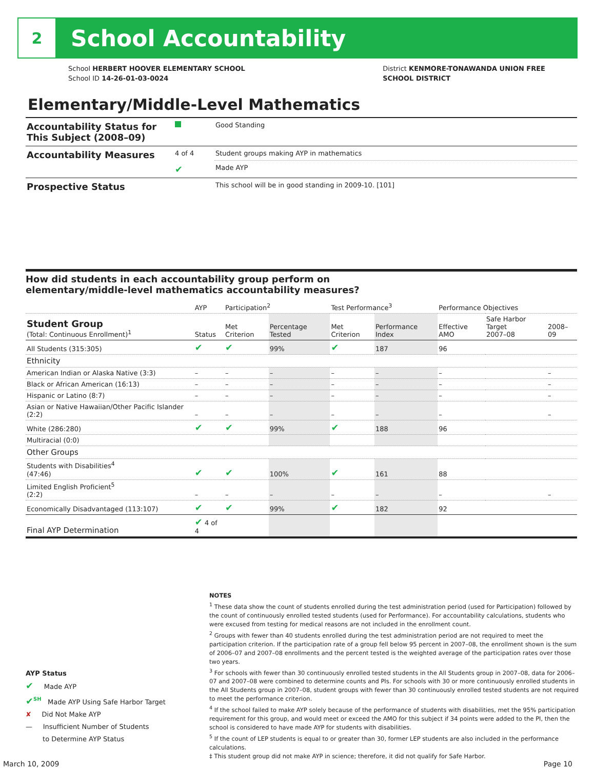2
School Accountability
School HERBERT HOOVER ELEMENTARY SCHOOL
School ID 14-26-01-03-0024
District KENMORE-TONAWANDA UNION FREE
SCHOOL DISTRICT
Elementary/Middle-Level Mathematics
| Accountability Status for This Subject (2008–09) | | Good Standing |
| Accountability Measures | 4 of 4 | Student groups making AYP in mathematics |
| | ✔ | Made AYP |
| Prospective Status | | This school will be in good standing in 2009-10. [101] |
How did students in each accountability group perform on
elementary/middle-level mathematics accountability measures?
| | AYP | Participation<sup>2</sup> | | Test Performance<sup>3</sup> | | Performance Objectives | | |
| --- | --- | --- | --- | --- | --- | --- | --- | --- |
| Student Group (Total: Continuous Enrollment)<sup>1</sup> | Status | Met Criterion | Percentage Tested | Met Criterion | Performance Index | Effective AMO | Safe Harbor Target 2007–08 | 2008–09 |
| All Students (315:305) | ✔ | ✔ | 99% | ✔ | 187 | 96 | | |
| Ethnicity | | | | | | | | |
| American Indian or Alaska Native (3:3) | – | – | – | – | – | – | | – |
| Black or African American (16:13) | – | – | – | – | – | – | | – |
| Hispanic or Latino (8:7) | – | – | – | – | – | – | | – |
| Asian or Native Hawaiian/Other Pacific Islander (2:2) | – | – | – | – | – | – | | – |
| White (286:280) | ✔ | ✔ | 99% | ✔ | 188 | 96 | | |
| Multiracial (0:0) | | | | | | | | |
| Other Groups | | | | | | | | |
| Students with Disabilities<sup>4</sup> (47:46) | ✔ | ✔ | 100% | ✔ | 161 | 88 | | |
| Limited English Proficient<sup>5</sup> (2:2) | – | – | – | – | – | – | | – |
| Economically Disadvantaged (113:107) | ✔ | ✔ | 99% | ✔ | 182 | 92 | | |
| Final AYP Determination | ✔ 4 of 4 | | | | | | | |
AYP Status
✔ Made AYP
✔<sup>SH</sup> Made AYP Using Safe Harbor Target
✘ Did Not Make AYP
— Insufficient Number of Students
to Determine AYP Status
NOTES
<sup>1</sup> These data show the count of students enrolled during the test administration period (used for Participation) followed by the count of continuously enrolled tested students (used for Performance). For accountability calculations, students who were excused from testing for medical reasons are not included in the enrollment count.
<sup>2</sup> Groups with fewer than 40 students enrolled during the test administration period are not required to meet the participation criterion. If the participation rate of a group fell below 95 percent in 2007–08, the enrollment shown is the sum of 2006–07 and 2007–08 enrollments and the percent tested is the weighted average of the participation rates over those two years.
<sup>3</sup> For schools with fewer than 30 continuously enrolled tested students in the All Students group in 2007–08, data for 2006–07 and 2007–08 were combined to determine counts and PIs. For schools with 30 or more continuously enrolled students in the All Students group in 2007–08, student groups with fewer than 30 continuously enrolled tested students are not required to meet the performance criterion.
<sup>4</sup> If the school failed to make AYP solely because of the performance of students with disabilities, met the 95% participation requirement for this group, and would meet or exceed the AMO for this subject if 34 points were added to the PI, then the school is considered to have made AYP for students with disabilities.
<sup>5</sup> If the count of LEP students is equal to or greater than 30, former LEP students are also included in the performance calculations.
‡ This student group did not make AYP in science; therefore, it did not qualify for Safe Harbor.
March 10, 2009 Page 10